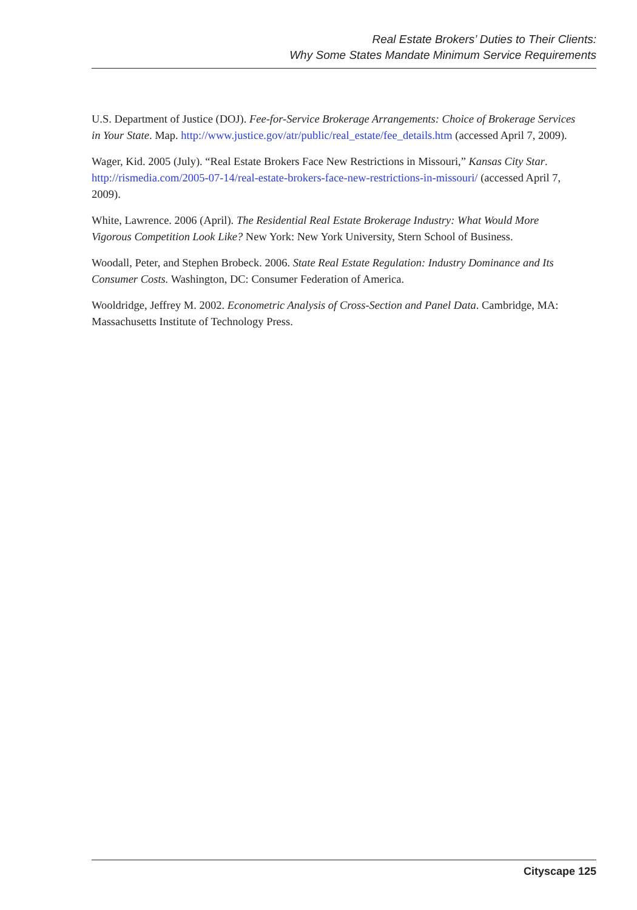Real Estate Brokers’ Duties to Their Clients:
Why Some States Mandate Minimum Service Requirements
U.S. Department of Justice (DOJ). Fee-for-Service Brokerage Arrangements: Choice of Brokerage Services in Your State. Map. http://www.justice.gov/atr/public/real_estate/fee_details.htm (accessed April 7, 2009).
Wager, Kid. 2005 (July). “Real Estate Brokers Face New Restrictions in Missouri,” Kansas City Star. http://rismedia.com/2005-07-14/real-estate-brokers-face-new-restrictions-in-missouri/ (accessed April 7, 2009).
White, Lawrence. 2006 (April). The Residential Real Estate Brokerage Industry: What Would More Vigorous Competition Look Like? New York: New York University, Stern School of Business.
Woodall, Peter, and Stephen Brobeck. 2006. State Real Estate Regulation: Industry Dominance and Its Consumer Costs. Washington, DC: Consumer Federation of America.
Wooldridge, Jeffrey M. 2002. Econometric Analysis of Cross-Section and Panel Data. Cambridge, MA: Massachusetts Institute of Technology Press.
Cityscape 125